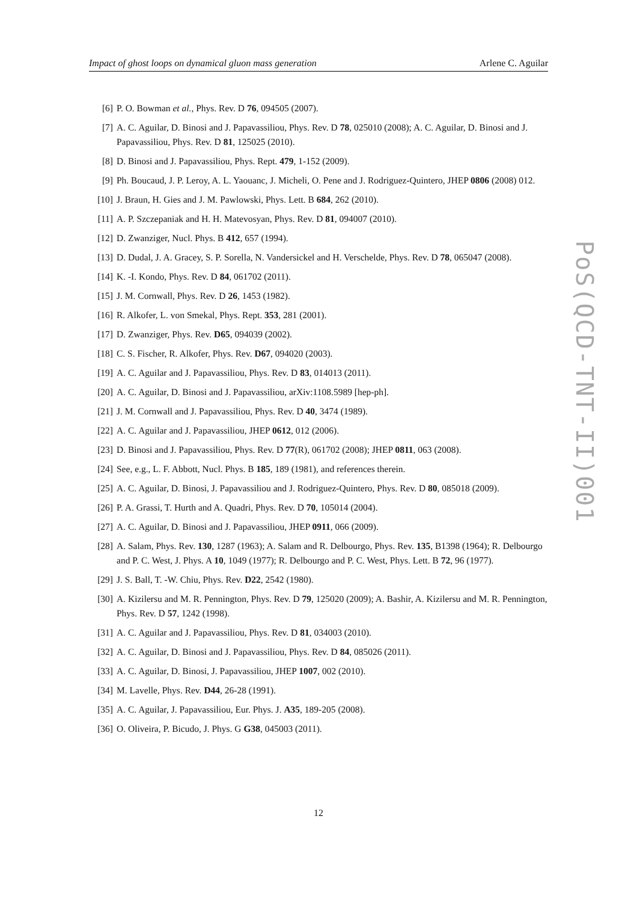Impact of ghost loops on dynamical gluon mass generation Arlene C. Aguilar
[6] P. O. Bowman et al., Phys. Rev. D 76, 094505 (2007).
[7] A. C. Aguilar, D. Binosi and J. Papavassiliou, Phys. Rev. D 78, 025010 (2008); A. C. Aguilar, D. Binosi and J. Papavassiliou, Phys. Rev. D 81, 125025 (2010).
[8] D. Binosi and J. Papavassiliou, Phys. Rept. 479, 1-152 (2009).
[9] Ph. Boucaud, J. P. Leroy, A. L. Yaouanc, J. Micheli, O. Pene and J. Rodriguez-Quintero, JHEP 0806 (2008) 012.
[10] J. Braun, H. Gies and J. M. Pawlowski, Phys. Lett. B 684, 262 (2010).
[11] A. P. Szczepaniak and H. H. Matevosyan, Phys. Rev. D 81, 094007 (2010).
[12] D. Zwanziger, Nucl. Phys. B 412, 657 (1994).
[13] D. Dudal, J. A. Gracey, S. P. Sorella, N. Vandersickel and H. Verschelde, Phys. Rev. D 78, 065047 (2008).
[14] K. -I. Kondo, Phys. Rev. D 84, 061702 (2011).
[15] J. M. Cornwall, Phys. Rev. D 26, 1453 (1982).
[16] R. Alkofer, L. von Smekal, Phys. Rept. 353, 281 (2001).
[17] D. Zwanziger, Phys. Rev. D65, 094039 (2002).
[18] C. S. Fischer, R. Alkofer, Phys. Rev. D67, 094020 (2003).
[19] A. C. Aguilar and J. Papavassiliou, Phys. Rev. D 83, 014013 (2011).
[20] A. C. Aguilar, D. Binosi and J. Papavassiliou, arXiv:1108.5989 [hep-ph].
[21] J. M. Cornwall and J. Papavassiliou, Phys. Rev. D 40, 3474 (1989).
[22] A. C. Aguilar and J. Papavassiliou, JHEP 0612, 012 (2006).
[23] D. Binosi and J. Papavassiliou, Phys. Rev. D 77(R), 061702 (2008); JHEP 0811, 063 (2008).
[24] See, e.g., L. F. Abbott, Nucl. Phys. B 185, 189 (1981), and references therein.
[25] A. C. Aguilar, D. Binosi, J. Papavassiliou and J. Rodriguez-Quintero, Phys. Rev. D 80, 085018 (2009).
[26] P. A. Grassi, T. Hurth and A. Quadri, Phys. Rev. D 70, 105014 (2004).
[27] A. C. Aguilar, D. Binosi and J. Papavassiliou, JHEP 0911, 066 (2009).
[28] A. Salam, Phys. Rev. 130, 1287 (1963); A. Salam and R. Delbourgo, Phys. Rev. 135, B1398 (1964); R. Delbourgo and P. C. West, J. Phys. A 10, 1049 (1977); R. Delbourgo and P. C. West, Phys. Lett. B 72, 96 (1977).
[29] J. S. Ball, T. -W. Chiu, Phys. Rev. D22, 2542 (1980).
[30] A. Kizilersu and M. R. Pennington, Phys. Rev. D 79, 125020 (2009); A. Bashir, A. Kizilersu and M. R. Pennington, Phys. Rev. D 57, 1242 (1998).
[31] A. C. Aguilar and J. Papavassiliou, Phys. Rev. D 81, 034003 (2010).
[32] A. C. Aguilar, D. Binosi and J. Papavassiliou, Phys. Rev. D 84, 085026 (2011).
[33] A. C. Aguilar, D. Binosi, J. Papavassiliou, JHEP 1007, 002 (2010).
[34] M. Lavelle, Phys. Rev. D44, 26-28 (1991).
[35] A. C. Aguilar, J. Papavassiliou, Eur. Phys. J. A35, 189-205 (2008).
[36] O. Oliveira, P. Bicudo, J. Phys. G G38, 045003 (2011).
PoS(QCD-TNT-II)001
12